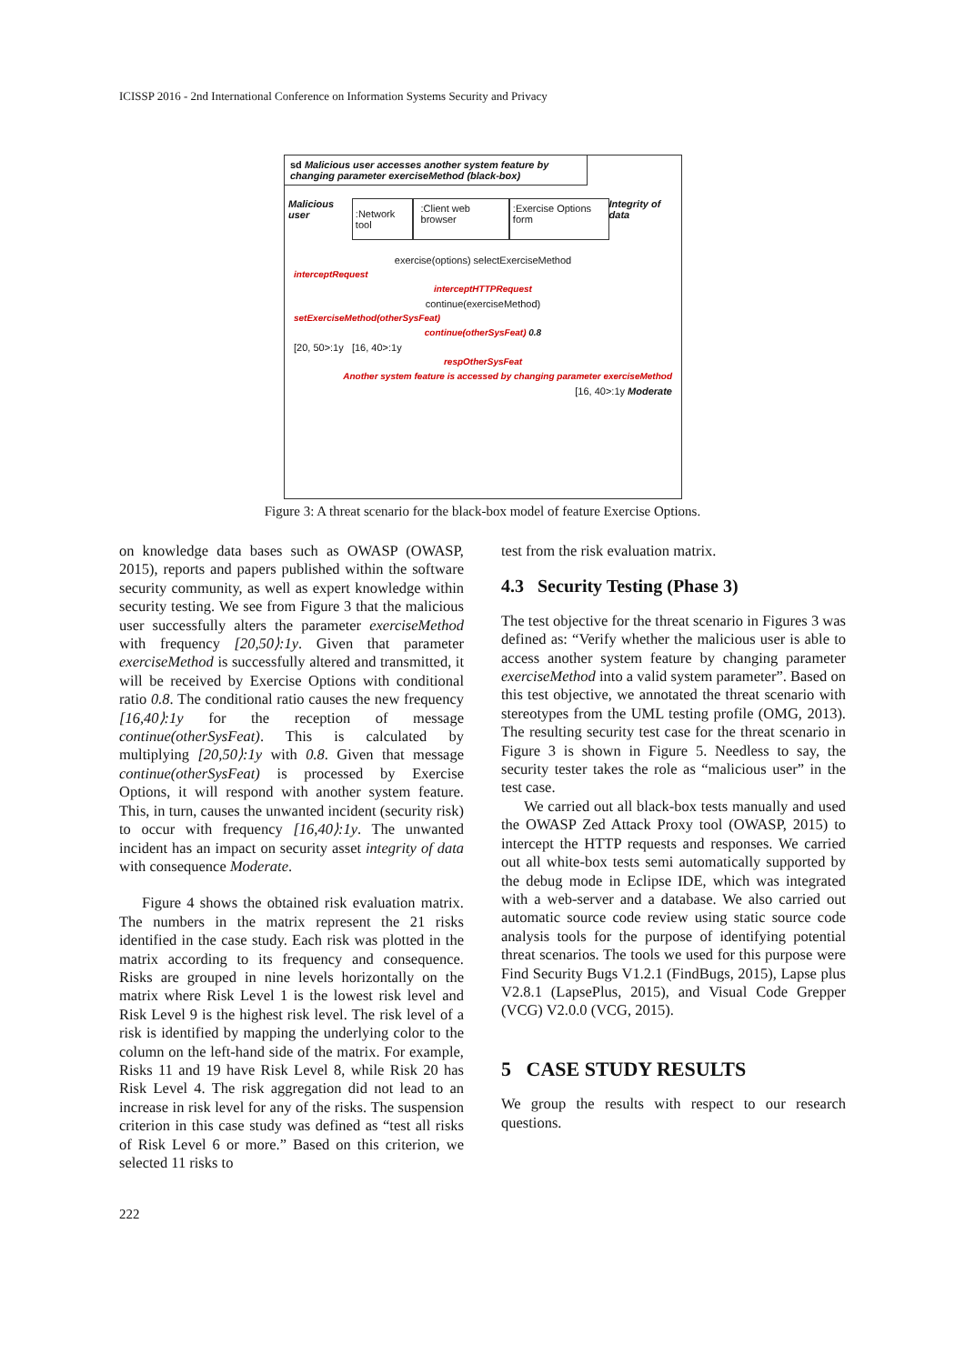ICISSP 2016 - 2nd International Conference on Information Systems Security and Privacy
sd Malicious user accesses another system feature by changing parameter exerciseMethod (black-box)
Malicious user:Network tool:Client web browser:Exercise Options form Integrity of data
exercise(options) selectExerciseMethod
interceptRequest
interceptHTTPRequest
continue(exerciseMethod)
setExerciseMethod(otherSysFeat)
continue(otherSysFeat) 0.8
[20, 50>:1y [16, 40>:1y
respOtherSysFeat
Another system feature is accessed by changing parameter exerciseMethod
[16, 40>:1y Moderate
Figure 3: A threat scenario for the black-box model of feature Exercise Options.
on knowledge data bases such as OWASP (OWASP, 2015), reports and papers published within the software security community, as well as expert knowledge within security testing. We see from Figure 3 that the malicious user successfully alters the parameter exerciseMethod with frequency [20,50⟩:1y. Given that parameter exerciseMethod is successfully altered and transmitted, it will be received by Exercise Options with conditional ratio 0.8. The conditional ratio causes the new frequency [16,40⟩:1y for the reception of message continue(otherSysFeat). This is calculated by multiplying [20,50⟩:1y with 0.8. Given that message continue(otherSysFeat) is processed by Exercise Options, it will respond with another system feature. This, in turn, causes the unwanted incident (security risk) to occur with frequency [16,40⟩:1y. The unwanted incident has an impact on security asset integrity of data with consequence Moderate.
Figure 4 shows the obtained risk evaluation matrix. The numbers in the matrix represent the 21 risks identified in the case study. Each risk was plotted in the matrix according to its frequency and consequence. Risks are grouped in nine levels horizontally on the matrix where Risk Level 1 is the lowest risk level and Risk Level 9 is the highest risk level. The risk level of a risk is identified by mapping the underlying color to the column on the left-hand side of the matrix. For example, Risks 11 and 19 have Risk Level 8, while Risk 20 has Risk Level 4. The risk aggregation did not lead to an increase in risk level for any of the risks. The suspension criterion in this case study was defined as “test all risks of Risk Level 6 or more.” Based on this criterion, we selected 11 risks to
test from the risk evaluation matrix.
4.3 Security Testing (Phase 3)
The test objective for the threat scenario in Figures 3 was defined as: “Verify whether the malicious user is able to access another system feature by changing parameter exerciseMethod into a valid system parameter”. Based on this test objective, we annotated the threat scenario with stereotypes from the UML testing profile (OMG, 2013). The resulting security test case for the threat scenario in Figure 3 is shown in Figure 5. Needless to say, the security tester takes the role as “malicious user” in the test case.
We carried out all black-box tests manually and used the OWASP Zed Attack Proxy tool (OWASP, 2015) to intercept the HTTP requests and responses. We carried out all white-box tests semi automatically supported by the debug mode in Eclipse IDE, which was integrated with a web-server and a database. We also carried out automatic source code review using static source code analysis tools for the purpose of identifying potential threat scenarios. The tools we used for this purpose were Find Security Bugs V1.2.1 (FindBugs, 2015), Lapse plus V2.8.1 (LapsePlus, 2015), and Visual Code Grepper (VCG) V2.0.0 (VCG, 2015).
5 CASE STUDY RESULTS
We group the results with respect to our research questions.
222